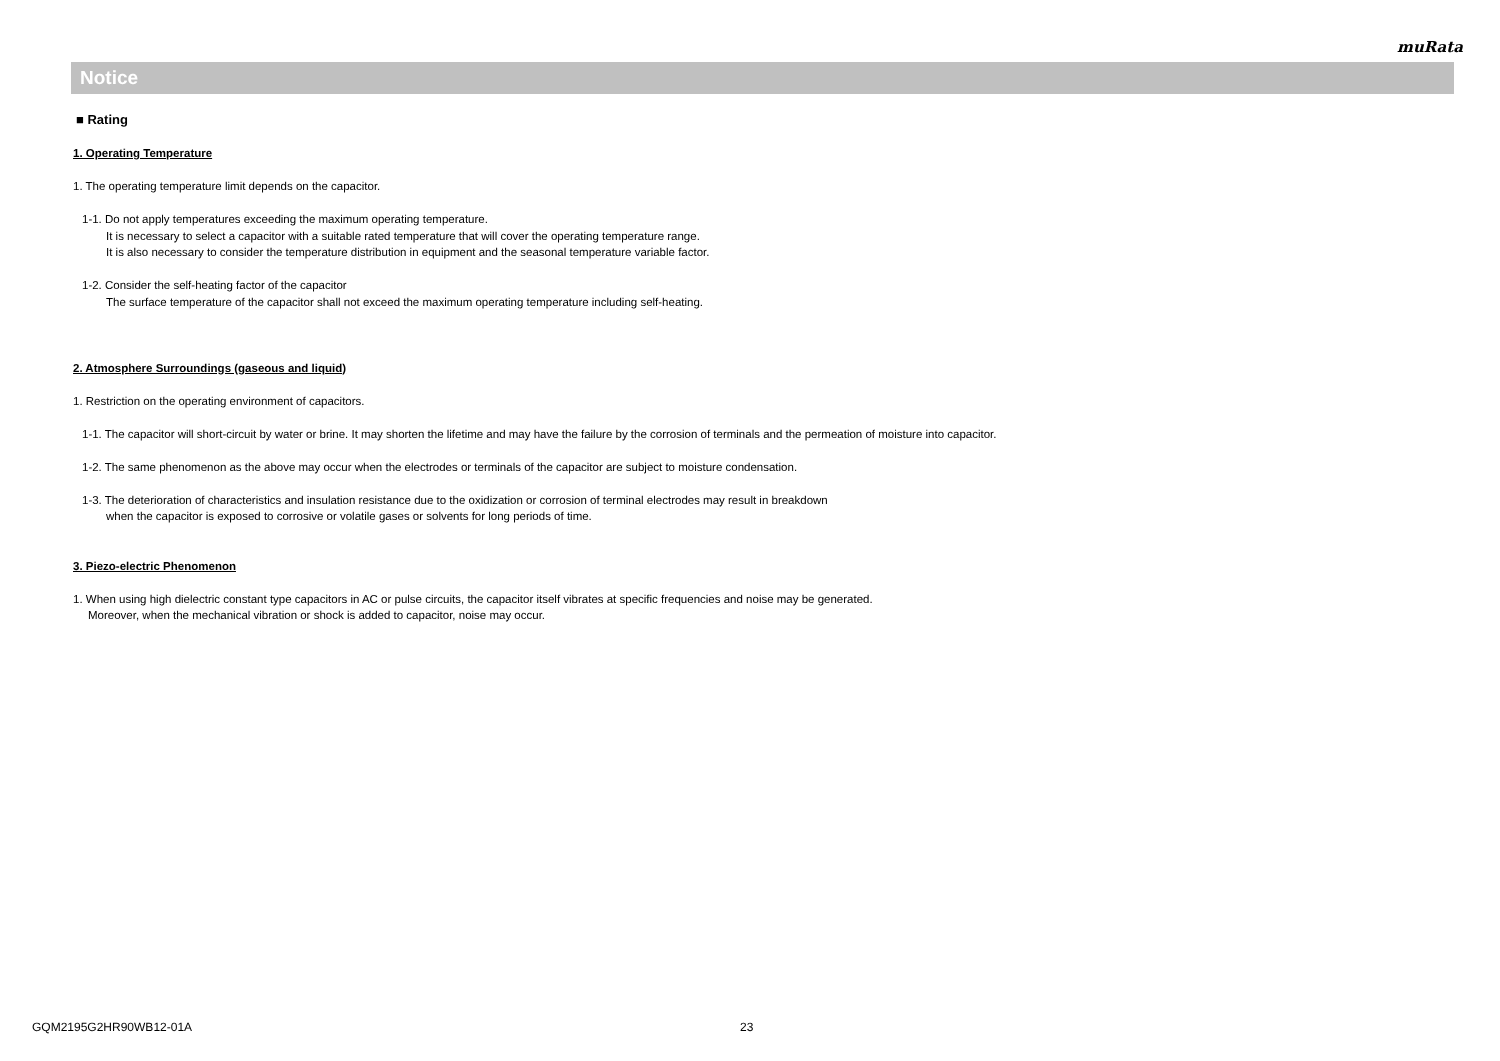muRata
Notice
■ Rating
1. Operating Temperature
1. The operating temperature limit depends on the capacitor.
1-1. Do not apply temperatures exceeding the maximum operating temperature.
It is necessary to select a capacitor with a suitable rated temperature that will cover the operating temperature range.
It is also necessary to consider the temperature distribution in equipment and the seasonal temperature variable factor.
1-2. Consider the self-heating factor of the capacitor
The surface temperature of the capacitor shall not exceed the maximum operating temperature including self-heating.
2. Atmosphere Surroundings (gaseous and liquid)
1. Restriction on the operating environment of capacitors.
1-1. The capacitor will short-circuit by water or brine. It may shorten the lifetime and may have the failure by the corrosion of terminals and the permeation of moisture into capacitor.
1-2. The same phenomenon as the above may occur when the electrodes or terminals of the capacitor are subject to moisture condensation.
1-3. The deterioration of characteristics and insulation resistance due to the oxidization or corrosion of terminal electrodes may result in breakdown
when the capacitor is exposed to corrosive or volatile gases or solvents for long periods of time.
3. Piezo-electric Phenomenon
1. When using high dielectric constant type capacitors in AC or pulse circuits, the capacitor itself vibrates at specific frequencies and noise may be generated.
Moreover, when the mechanical vibration or shock is added to capacitor, noise may occur.
GQM2195G2HR90WB12-01A 23